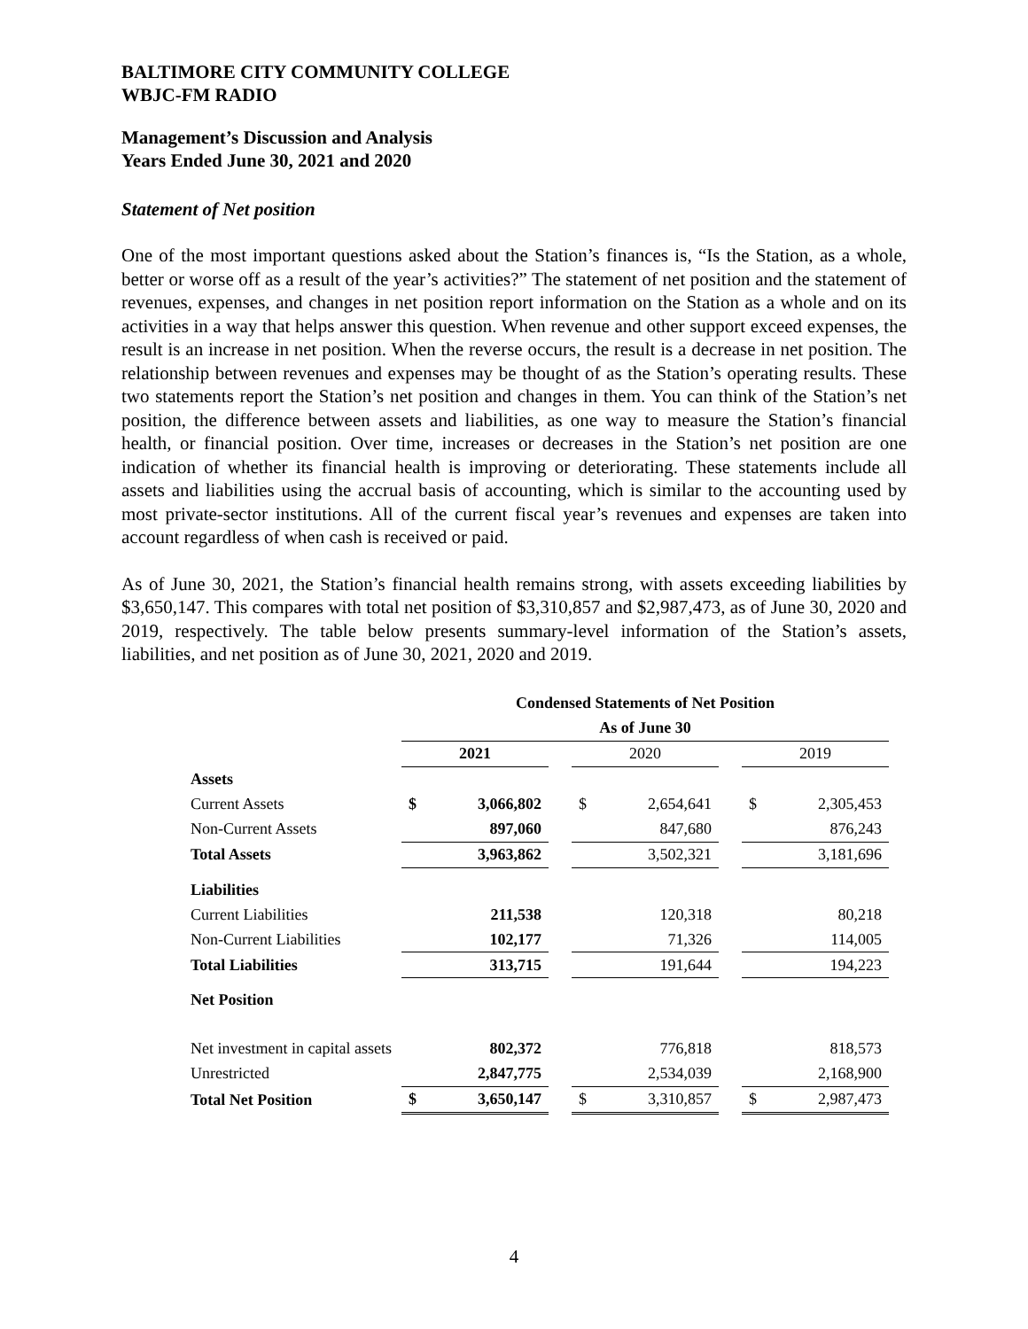BALTIMORE CITY COMMUNITY COLLEGE
WBJC-FM RADIO
Management’s Discussion and Analysis
Years Ended June 30, 2021 and 2020
Statement of Net position
One of the most important questions asked about the Station’s finances is, “Is the Station, as a whole, better or worse off as a result of the year’s activities?” The statement of net position and the statement of revenues, expenses, and changes in net position report information on the Station as a whole and on its activities in a way that helps answer this question. When revenue and other support exceed expenses, the result is an increase in net position. When the reverse occurs, the result is a decrease in net position. The relationship between revenues and expenses may be thought of as the Station’s operating results. These two statements report the Station’s net position and changes in them. You can think of the Station’s net position, the difference between assets and liabilities, as one way to measure the Station’s financial health, or financial position. Over time, increases or decreases in the Station’s net position are one indication of whether its financial health is improving or deteriorating. These statements include all assets and liabilities using the accrual basis of accounting, which is similar to the accounting used by most private-sector institutions. All of the current fiscal year’s revenues and expenses are taken into account regardless of when cash is received or paid.
As of June 30, 2021, the Station’s financial health remains strong, with assets exceeding liabilities by $3,650,147. This compares with total net position of $3,310,857 and $2,987,473, as of June 30, 2020 and 2019, respectively. The table below presents summary-level information of the Station’s assets, liabilities, and net position as of June 30, 2021, 2020 and 2019.
| | Condensed Statements of Net Position | | | | | | | |
| | As of June 30 | | | | | | | |
| | 2021 | | | 2020 | | | 2019 | |
| Assets | | | | | | | | |
| Current Assets | $ | 3,066,802 | | $ | 2,654,641 | | $ | 2,305,453 |
| Non-Current Assets | | 897,060 | | | 847,680 | | | 876,243 |
| Total Assets | | 3,963,862 | | | 3,502,321 | | | 3,181,696 |
| Liabilities | | | | | | | | |
| Current Liabilities | | 211,538 | | | 120,318 | | | 80,218 |
| Non-Current Liabilities | | 102,177 | | | 71,326 | | | 114,005 |
| Total Liabilities | | 313,715 | | | 191,644 | | | 194,223 |
| Net Position | | | | | | | | |
| Net investment in capital assets | | 802,372 | | | 776,818 | | | 818,573 |
| Unrestricted | | 2,847,775 | | | 2,534,039 | | | 2,168,900 |
| Total Net Position | $ | 3,650,147 | | $ | 3,310,857 | | $ | 2,987,473 |
4